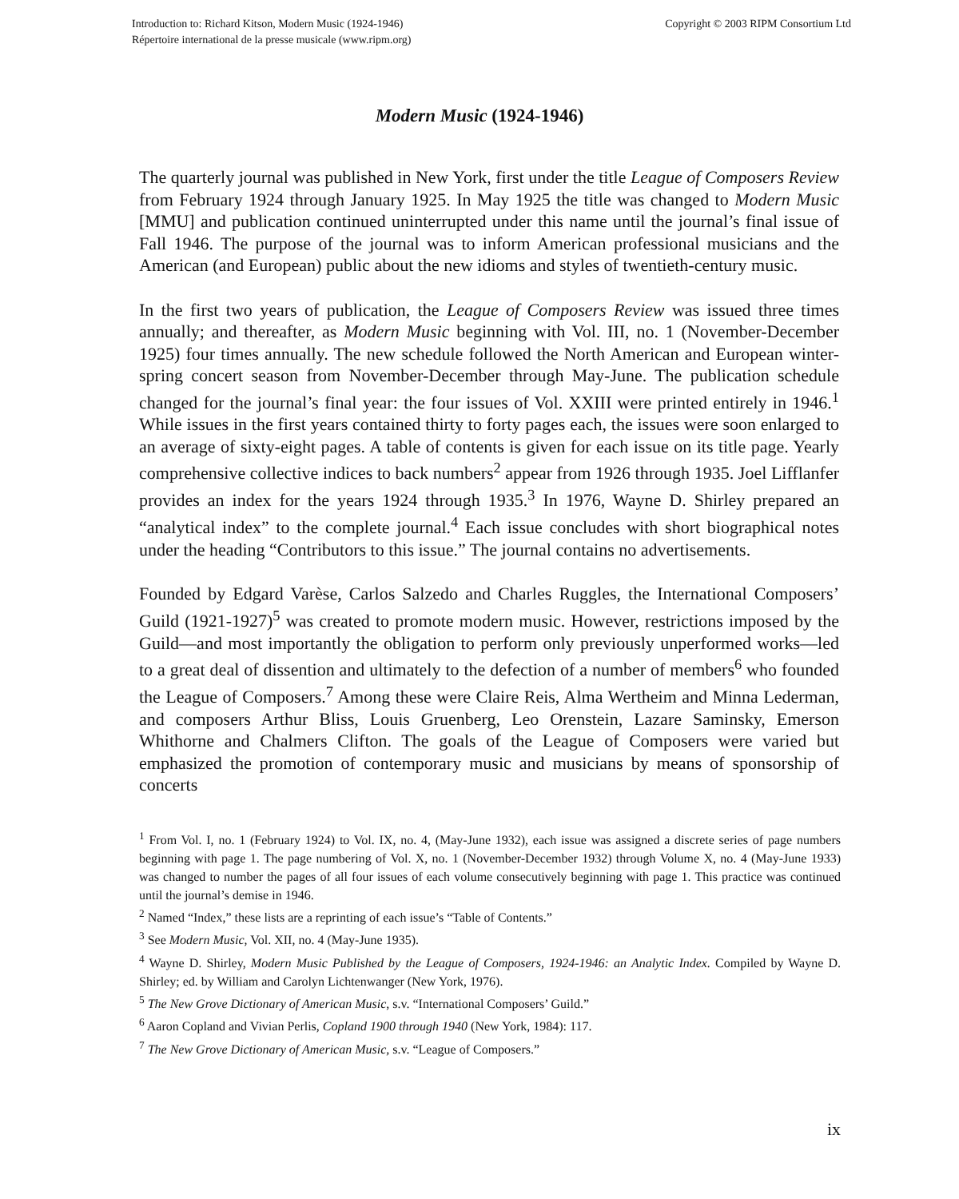Introduction to: Richard Kitson, Modern Music (1924-1946)
Répertoire international de la presse musicale (www.ripm.org)
Copyright © 2003 RIPM Consortium Ltd
Modern Music (1924-1946)
The quarterly journal was published in New York, first under the title League of Composers Review from February 1924 through January 1925. In May 1925 the title was changed to Modern Music [MMU] and publication continued uninterrupted under this name until the journal’s final issue of Fall 1946. The purpose of the journal was to inform American professional musicians and the American (and European) public about the new idioms and styles of twentieth-century music.
In the first two years of publication, the League of Composers Review was issued three times annually; and thereafter, as Modern Music beginning with Vol. III, no. 1 (November-December 1925) four times annually. The new schedule followed the North American and European winter-spring concert season from November-December through May-June. The publication schedule changed for the journal’s final year: the four issues of Vol. XXIII were printed entirely in 1946.<sup>1</sup> While issues in the first years contained thirty to forty pages each, the issues were soon enlarged to an average of sixty-eight pages. A table of contents is given for each issue on its title page. Yearly comprehensive collective indices to back numbers<sup>2</sup> appear from 1926 through 1935. Joel Lifflanfer provides an index for the years 1924 through 1935.<sup>3</sup> In 1976, Wayne D. Shirley prepared an “analytical index” to the complete journal.<sup>4</sup> Each issue concludes with short biographical notes under the heading “Contributors to this issue.” The journal contains no advertisements.
Founded by Edgard Varèse, Carlos Salzedo and Charles Ruggles, the International Composers’ Guild (1921-1927)<sup>5</sup> was created to promote modern music. However, restrictions imposed by the Guild—and most importantly the obligation to perform only previously unperformed works—led to a great deal of dissention and ultimately to the defection of a number of members<sup>6</sup> who founded the League of Composers.<sup>7</sup> Among these were Claire Reis, Alma Wertheim and Minna Lederman, and composers Arthur Bliss, Louis Gruenberg, Leo Orenstein, Lazare Saminsky, Emerson Whithorne and Chalmers Clifton. The goals of the League of Composers were varied but emphasized the promotion of contemporary music and musicians by means of sponsorship of concerts
<sup>1</sup> From Vol. I, no. 1 (February 1924) to Vol. IX, no. 4, (May-June 1932), each issue was assigned a discrete series of page numbers beginning with page 1. The page numbering of Vol. X, no. 1 (November-December 1932) through Volume X, no. 4 (May-June 1933) was changed to number the pages of all four issues of each volume consecutively beginning with page 1. This practice was continued until the journal’s demise in 1946.
<sup>2</sup> Named “Index,” these lists are a reprinting of each issue’s “Table of Contents.”
<sup>3</sup> See Modern Music, Vol. XII, no. 4 (May-June 1935).
<sup>4</sup> Wayne D. Shirley, Modern Music Published by the League of Composers, 1924-1946: an Analytic Index. Compiled by Wayne D. Shirley; ed. by William and Carolyn Lichtenwanger (New York, 1976).
<sup>5</sup> The New Grove Dictionary of American Music, s.v. “International Composers’ Guild.”
<sup>6</sup> Aaron Copland and Vivian Perlis, Copland 1900 through 1940 (New York, 1984): 117.
<sup>7</sup> The New Grove Dictionary of American Music, s.v. “League of Composers.”
ix